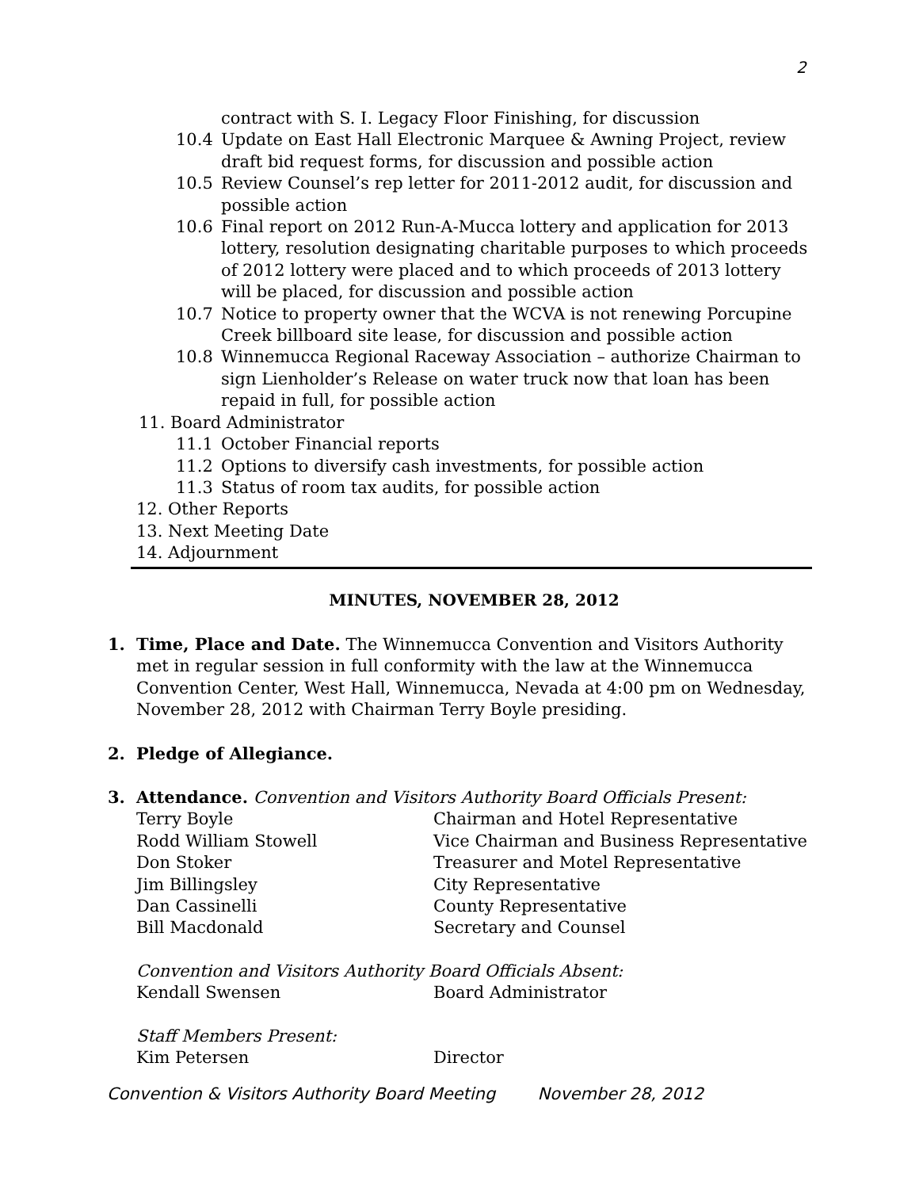2
contract with S. I. Legacy Floor Finishing, for discussion
10.4 Update on East Hall Electronic Marquee & Awning Project, review draft bid request forms, for discussion and possible action
10.5 Review Counsel’s rep letter for 2011-2012 audit, for discussion and possible action
10.6 Final report on 2012 Run-A-Mucca lottery and application for 2013 lottery, resolution designating charitable purposes to which proceeds of 2012 lottery were placed and to which proceeds of 2013 lottery will be placed, for discussion and possible action
10.7 Notice to property owner that the WCVA is not renewing Porcupine Creek billboard site lease, for discussion and possible action
10.8 Winnemucca Regional Raceway Association – authorize Chairman to sign Lienholder’s Release on water truck now that loan has been repaid in full, for possible action
11. Board Administrator
11.1 October Financial reports
11.2 Options to diversify cash investments, for possible action
11.3 Status of room tax audits, for possible action
12. Other Reports
13. Next Meeting Date
14. Adjournment
MINUTES, NOVEMBER 28, 2012
1. Time, Place and Date. The Winnemucca Convention and Visitors Authority met in regular session in full conformity with the law at the Winnemucca Convention Center, West Hall, Winnemucca, Nevada at 4:00 pm on Wednesday, November 28, 2012 with Chairman Terry Boyle presiding.
2. Pledge of Allegiance.
3. Attendance. Convention and Visitors Authority Board Officials Present:
Terry Boyle Chairman and Hotel Representative
Rodd William Stowell Vice Chairman and Business Representative
Don Stoker Treasurer and Motel Representative
Jim Billingsley City Representative
Dan Cassinelli County Representative
Bill Macdonald Secretary and Counsel
Convention and Visitors Authority Board Officials Absent:
Kendall Swensen Board Administrator
Staff Members Present:
Kim Petersen Director
Convention & Visitors Authority Board Meeting November 28, 2012